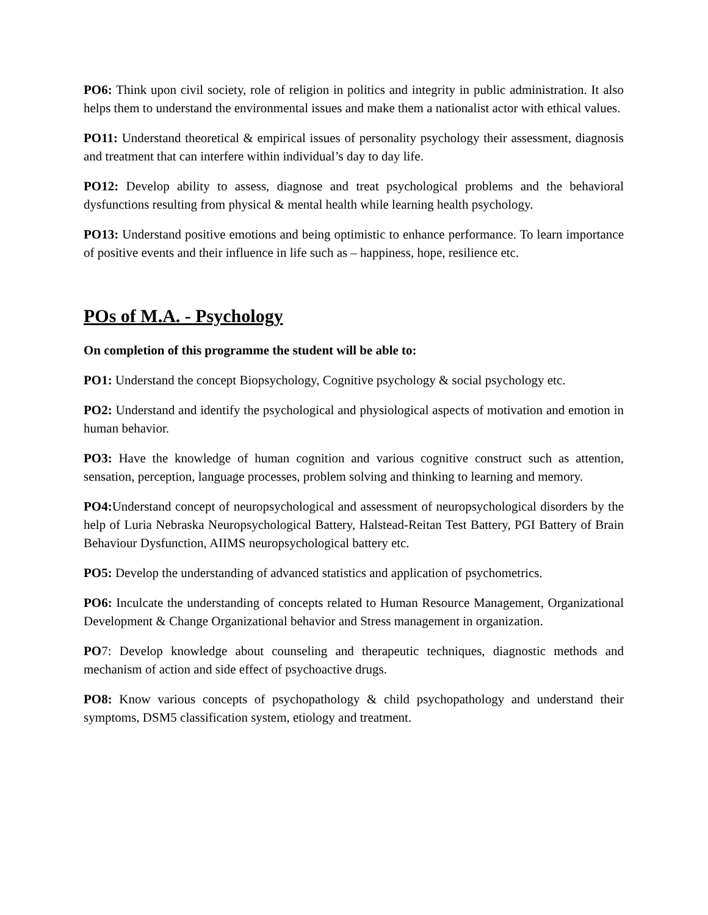PO6: Think upon civil society, role of religion in politics and integrity in public administration. It also helps them to understand the environmental issues and make them a nationalist actor with ethical values.
PO11: Understand theoretical & empirical issues of personality psychology their assessment, diagnosis and treatment that can interfere within individual’s day to day life.
PO12: Develop ability to assess, diagnose and treat psychological problems and the behavioral dysfunctions resulting from physical & mental health while learning health psychology.
PO13: Understand positive emotions and being optimistic to enhance performance. To learn importance of positive events and their influence in life such as – happiness, hope, resilience etc.
POs of M.A. - Psychology
On completion of this programme the student will be able to:
PO1: Understand the concept Biopsychology, Cognitive psychology & social psychology etc.
PO2: Understand and identify the psychological and physiological aspects of motivation and emotion in human behavior.
PO3: Have the knowledge of human cognition and various cognitive construct such as attention, sensation, perception, language processes, problem solving and thinking to learning and memory.
PO4: Understand concept of neuropsychological and assessment of neuropsychological disorders by the help of Luria Nebraska Neuropsychological Battery, Halstead-Reitan Test Battery, PGI Battery of Brain Behaviour Dysfunction, AIIMS neuropsychological battery etc.
PO5: Develop the understanding of advanced statistics and application of psychometrics.
PO6: Inculcate the understanding of concepts related to Human Resource Management, Organizational Development & Change Organizational behavior and Stress management in organization.
PO7: Develop knowledge about counseling and therapeutic techniques, diagnostic methods and mechanism of action and side effect of psychoactive drugs.
PO8: Know various concepts of psychopathology & child psychopathology and understand their symptoms, DSM5 classification system, etiology and treatment.